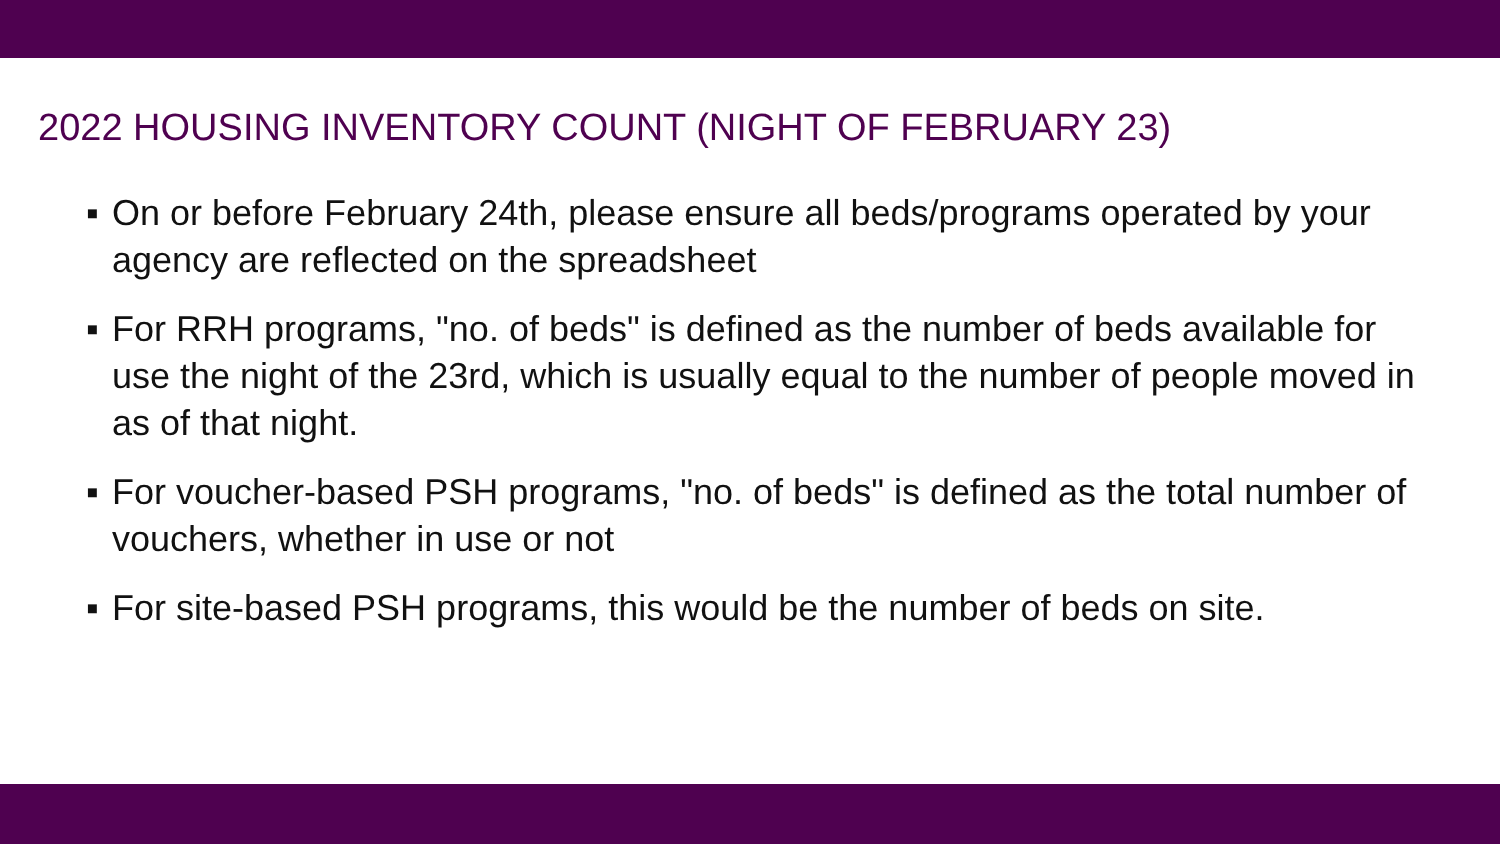2022 HOUSING INVENTORY COUNT (NIGHT OF FEBRUARY 23)
▪ On or before February 24th, please ensure all beds/programs operated by your agency are reflected on the spreadsheet
▪ For RRH programs, "no. of beds" is defined as the number of beds available for use the night of the 23rd, which is usually equal to the number of people moved in as of that night.
▪ For voucher-based PSH programs, "no. of beds" is defined as the total number of vouchers, whether in use or not
▪ For site-based PSH programs, this would be the number of beds on site.